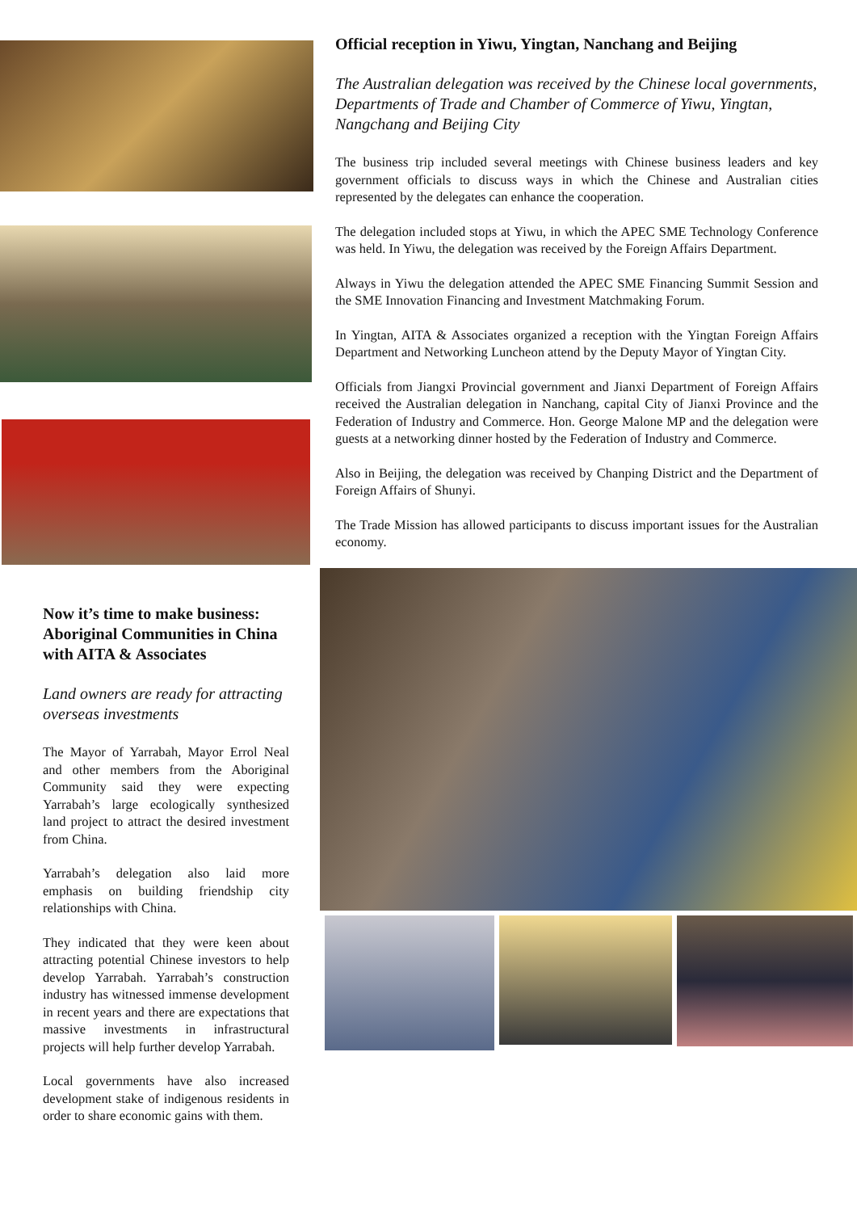Now it’s time to make business: Aboriginal Communities in China with AITA & Associates
Land owners are ready for attracting overseas investments
The Mayor of Yarrabah, Mayor Errol Neal and other members from the Aboriginal Community said they were expecting Yarrabah’s large ecologically synthesized land project to attract the desired investment from China.
Yarrabah’s delegation also laid more emphasis on building friendship city relationships with China.
They indicated that they were keen about attracting potential Chinese investors to help develop Yarrabah. Yarrabah’s construction industry has witnessed immense development in recent years and there are expectations that massive investments in infrastructural projects will help further develop Yarrabah.
Local governments have also increased development stake of indigenous residents in order to share economic gains with them.
Official reception in Yiwu, Yingtan, Nanchang and Beijing
The Australian delegation was received by the Chinese local governments, Departments of Trade and Chamber of Commerce of Yiwu, Yingtan, Nangchang and Beijing City
The business trip included several meetings with Chinese business leaders and key government officials to discuss ways in which the Chinese and Australian cities represented by the delegates can enhance the cooperation.
The delegation included stops at Yiwu, in which the APEC SME Technology Conference was held. In Yiwu, the delegation was received by the Foreign Affairs Department.
Always in Yiwu the delegation attended the APEC SME Financing Summit Session and the SME Innovation Financing and Investment Matchmaking Forum.
In Yingtan, AITA & Associates organized a reception with the Yingtan Foreign Affairs Department and Networking Luncheon attend by the Deputy Mayor of Yingtan City.
Officials from Jiangxi Provincial government and Jianxi Department of Foreign Affairs received the Australian delegation in Nanchang, capital City of Jianxi Province and the Federation of Industry and Commerce. Hon. George Malone MP and the delegation were guests at a networking dinner hosted by the Federation of Industry and Commerce.
Also in Beijing, the delegation was received by Chanping District and the Department of Foreign Affairs of Shunyi.
The Trade Mission has allowed participants to discuss important issues for the Australian economy.